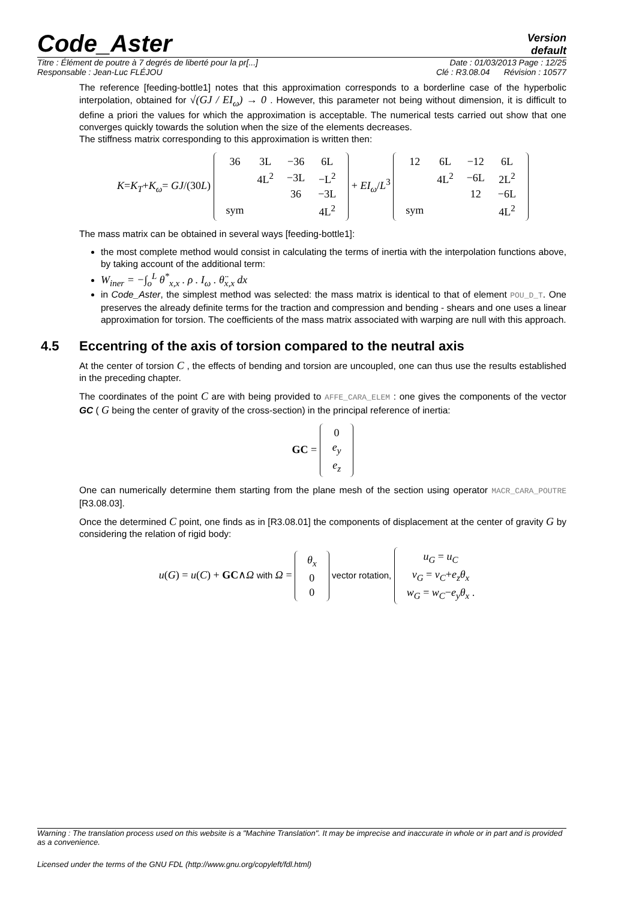Code_Aster
Version
default
Titre : Élément de poutre à 7 degrés de liberté pour la pr[...] Date : 01/03/2013 Page : 12/25
Responsable : Jean-Luc FLÉJOU Clé : R3.08.04 Révision : 10577
The reference [feeding-bottle1] notes that this approximation corresponds to a borderline case of the hyperbolic interpolation, obtained for √(GJ / EI<sub>ω</sub>) → 0 . However, this parameter not being without dimension, it is difficult to define a priori the values for which the approximation is acceptable. The numerical tests carried out show that one converges quickly towards the solution when the size of the elements decreases.
The stiffness matrix corresponding to this approximation is written then:
K=K<sub>T</sub>+K<sub>ω</sub>= GJ/(30L)
| 36 | 3L | −36 | 6L |
| | 4L<sup>2</sup> | −3L | −L<sup>2</sup> |
| | | 36 | −3L |
| sym | | | 4L<sup>2</sup> |
+ EI<sub>ω</sub>/L<sup>3</sup>
| 12 | 6L | −12 | 6L |
| | 4L<sup>2</sup> | −6L | 2L<sup>2</sup> |
| | | 12 | −6L |
| sym | | | 4L<sup>2</sup> |
The mass matrix can be obtained in several ways [feeding-bottle1]:
the most complete method would consist in calculating the terms of inertia with the interpolation functions above, by taking account of the additional term:
W<sub>iner</sub> = −∫<sub>o</sub><sup>L</sup> θ<sup>*</sup><sub>x,x</sub> . ρ . I<sub>ω</sub> . θ̈<sub>x,x</sub> dx
in Code_Aster, the simplest method was selected: the mass matrix is identical to that of element POU_D_T. One preserves the already definite terms for the traction and compression and bending - shears and one uses a linear approximation for torsion. The coefficients of the mass matrix associated with warping are null with this approach.
4.5 Eccentring of the axis of torsion compared to the neutral axis
At the center of torsion C , the effects of bending and torsion are uncoupled, one can thus use the results established in the preceding chapter.
The coordinates of the point C are with being provided to AFFE_CARA_ELEM : one gives the components of the vector GC ( G being the center of gravity of the cross-section) in the principal reference of inertia:
GC =
| 0 |
| e<sub>y</sub> |
| e<sub>z</sub> |
One can numerically determine them starting from the plane mesh of the section using operator MACR_CARA_POUTRE [R3.08.03].
Once the determined C point, one finds as in [R3.08.01] the components of displacement at the center of gravity G by considering the relation of rigid body:
u(G) = u(C) + GC∧Ω with Ω =
| θ<sub>x</sub> |
| 0 |
| 0 |
vector rotation,
| u<sub>G</sub> = u<sub>C</sub> |
| v<sub>G</sub> = v<sub>C</sub> + e<sub>z</sub>θ<sub>x</sub> |
| w<sub>G</sub> = w<sub>C</sub> − e<sub>y</sub>θ<sub>x</sub> . |
Warning : The translation process used on this website is a "Machine Translation". It may be imprecise and inaccurate in whole or in part and is provided as a convenience.
Licensed under the terms of the GNU FDL (http://www.gnu.org/copyleft/fdl.html)